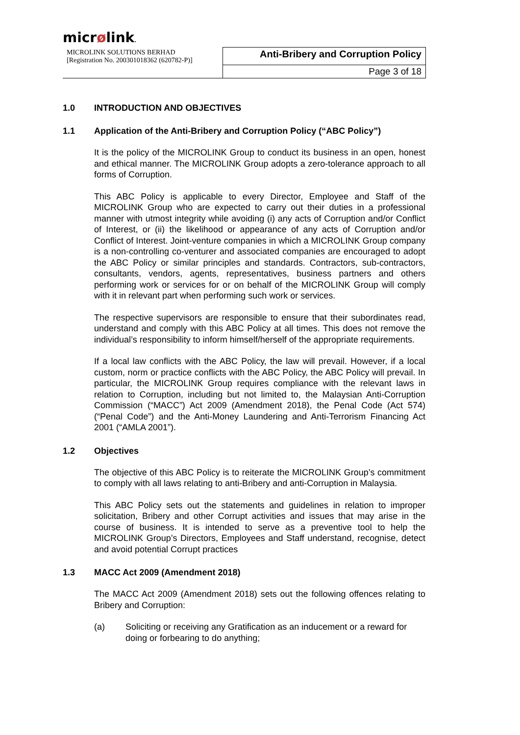micrølink.
| MICROLINK SOLUTIONS BERHAD [Registration No. 200301018362 (620782-P)] | Anti-Bribery and Corruption Policy |
| | Page 3 of 18 |
1.0 INTRODUCTION AND OBJECTIVES
1.1 Application of the Anti-Bribery and Corruption Policy (“ABC Policy”)
It is the policy of the MICROLINK Group to conduct its business in an open, honest and ethical manner. The MICROLINK Group adopts a zero-tolerance approach to all forms of Corruption.
This ABC Policy is applicable to every Director, Employee and Staff of the MICROLINK Group who are expected to carry out their duties in a professional manner with utmost integrity while avoiding (i) any acts of Corruption and/or Conflict of Interest, or (ii) the likelihood or appearance of any acts of Corruption and/or Conflict of Interest. Joint-venture companies in which a MICROLINK Group company is a non-controlling co-venturer and associated companies are encouraged to adopt the ABC Policy or similar principles and standards. Contractors, sub-contractors, consultants, vendors, agents, representatives, business partners and others performing work or services for or on behalf of the MICROLINK Group will comply with it in relevant part when performing such work or services.
The respective supervisors are responsible to ensure that their subordinates read, understand and comply with this ABC Policy at all times. This does not remove the individual’s responsibility to inform himself/herself of the appropriate requirements.
If a local law conflicts with the ABC Policy, the law will prevail. However, if a local custom, norm or practice conflicts with the ABC Policy, the ABC Policy will prevail. In particular, the MICROLINK Group requires compliance with the relevant laws in relation to Corruption, including but not limited to, the Malaysian Anti-Corruption Commission (“MACC”) Act 2009 (Amendment 2018), the Penal Code (Act 574) (“Penal Code”) and the Anti-Money Laundering and Anti-Terrorism Financing Act 2001 (“AMLA 2001”).
1.2 Objectives
The objective of this ABC Policy is to reiterate the MICROLINK Group’s commitment to comply with all laws relating to anti-Bribery and anti-Corruption in Malaysia.
This ABC Policy sets out the statements and guidelines in relation to improper solicitation, Bribery and other Corrupt activities and issues that may arise in the course of business. It is intended to serve as a preventive tool to help the MICROLINK Group’s Directors, Employees and Staff understand, recognise, detect and avoid potential Corrupt practices
1.3 MACC Act 2009 (Amendment 2018)
The MACC Act 2009 (Amendment 2018) sets out the following offences relating to Bribery and Corruption:
(a) Soliciting or receiving any Gratification as an inducement or a reward for doing or forbearing to do anything;